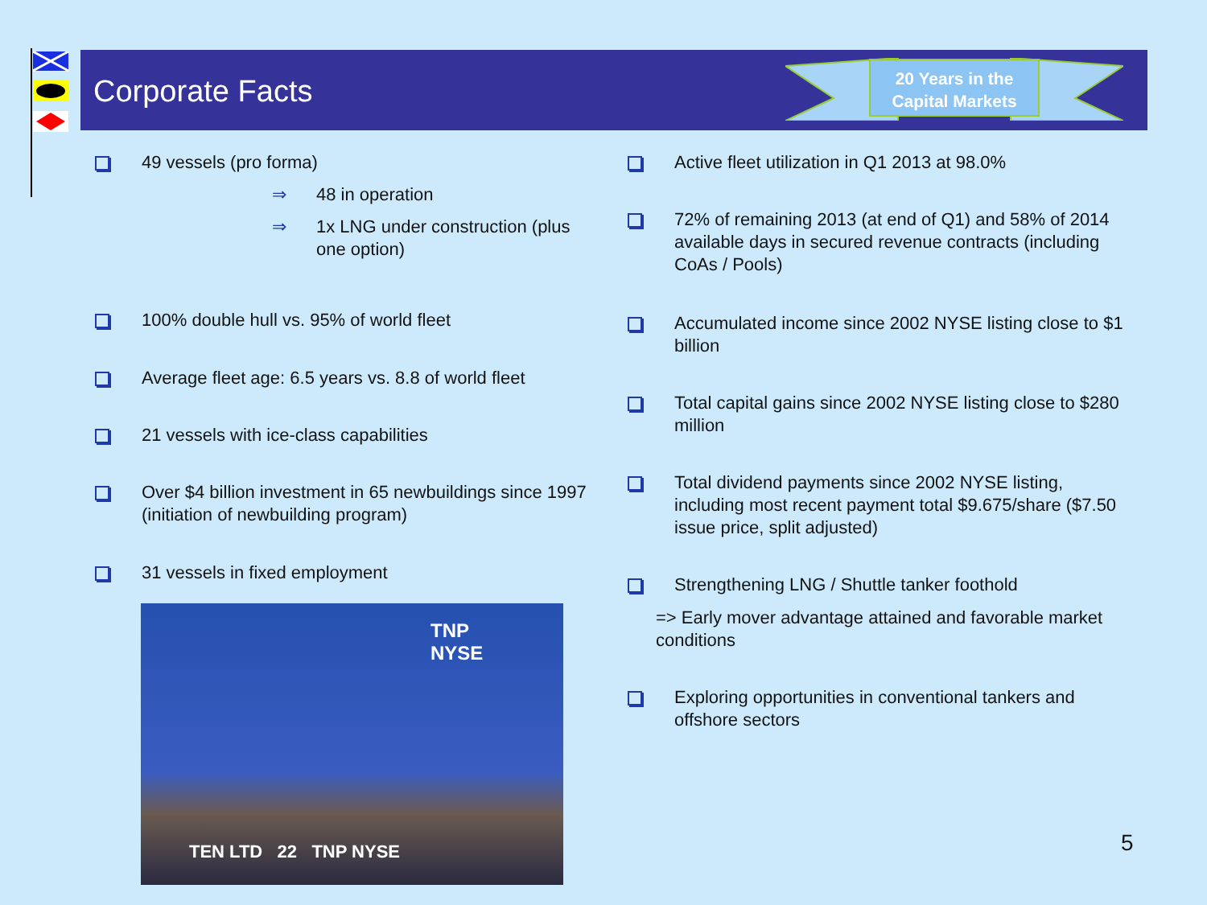Corporate Facts
20 Years in the Capital Markets
49 vessels (pro forma)
⇒ 48 in operation
⇒ 1x LNG under construction (plus
one option)
100% double hull vs. 95% of world fleet
Average fleet age: 6.5 years vs. 8.8 of world fleet
21 vessels with ice-class capabilities
Over $4 billion investment in 65 newbuildings since 1997 (initiation of newbuilding program)
31 vessels in fixed employment
TNP
NYSE
TEN LTD 22 TNP NYSE
Active fleet utilization in Q1 2013 at 98.0%
72% of remaining 2013 (at end of Q1) and 58% of 2014 available days in secured revenue contracts (including CoAs / Pools)
Accumulated income since 2002 NYSE listing close to $1 billion
Total capital gains since 2002 NYSE listing close to $280 million
Total dividend payments since 2002 NYSE listing, including most recent payment total $9.675/share ($7.50 issue price, split adjusted)
Strengthening LNG / Shuttle tanker foothold
=> Early mover advantage attained and favorable market conditions
Exploring opportunities in conventional tankers and offshore sectors
5